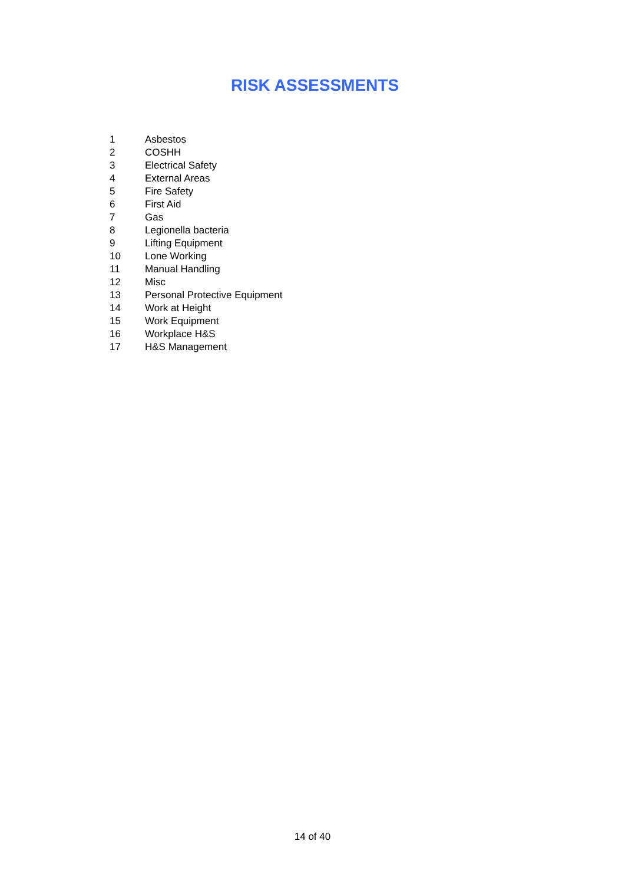RISK ASSESSMENTS
1 Asbestos
2 COSHH
3 Electrical Safety
4 External Areas
5 Fire Safety
6 First Aid
7 Gas
8 Legionella bacteria
9 Lifting Equipment
10 Lone Working
11 Manual Handling
12 Misc
13 Personal Protective Equipment
14 Work at Height
15 Work Equipment
16 Workplace H&S
17 H&S Management
14 of 40